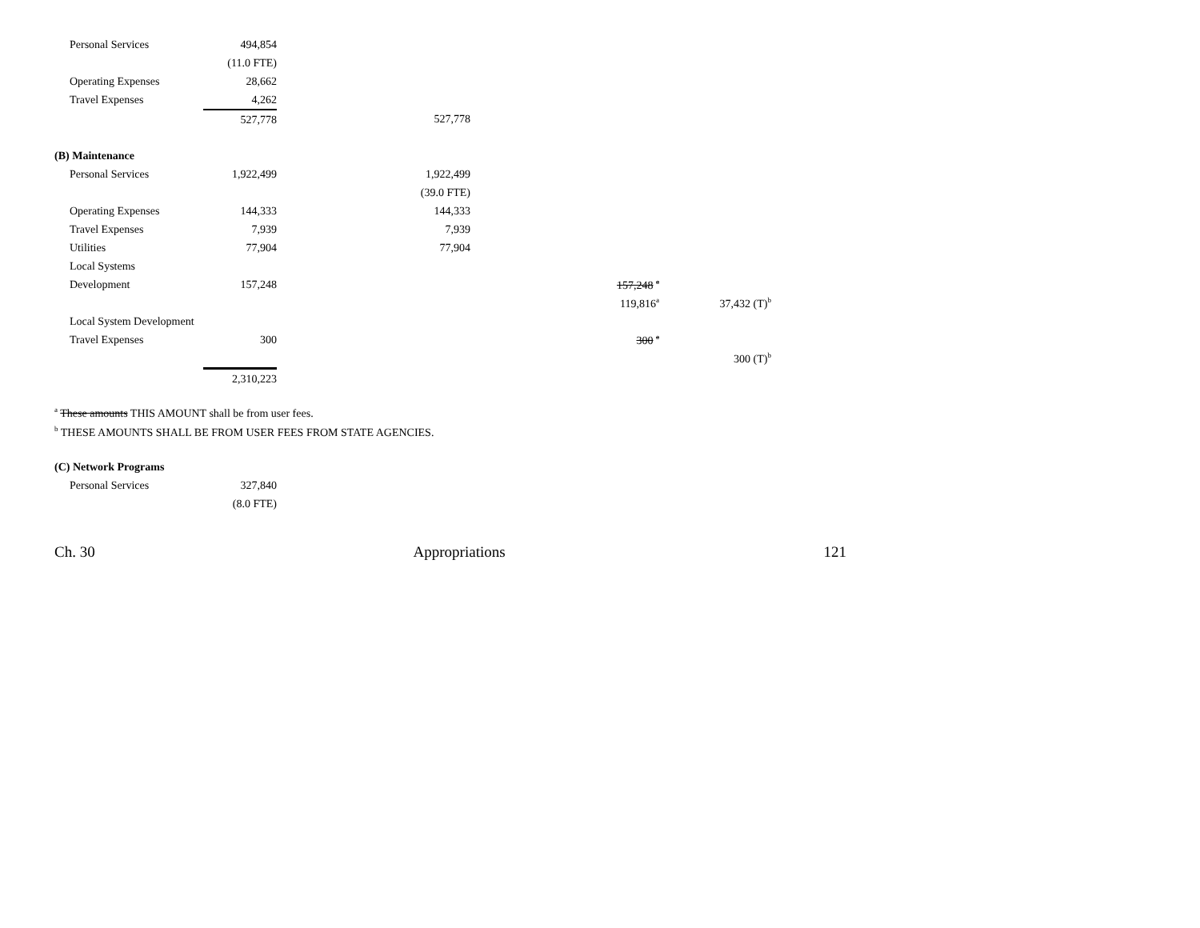| Personal Services | 494,854 | | | |
| | (11.0 FTE) | | | |
| Operating Expenses | 28,662 | | | |
| Travel Expenses | 4,262 | | | |
| | 527,778 | 527,778 | | |
| (B) Maintenance | | | | |
| Personal Services | 1,922,499 | 1,922,499 | | |
| | | (39.0 FTE) | | |
| Operating Expenses | 144,333 | 144,333 | | |
| Travel Expenses | 7,939 | 7,939 | | |
| Utilities | 77,904 | 77,904 | | |
| Local Systems | | | | |
| Development | 157,248 | | 157,248 <sup>a</sup> | |
| | | | 119,816<sup>a</sup> | 37,432 (T)<sup>b</sup> |
| Local System Development | | | | |
| Travel Expenses | 300 | | 300 <sup>a</sup> | |
| | | | | 300 (T)<sup>b</sup> |
| | 2,310,223 | | | |
<sup>a</sup> These amounts THIS AMOUNT shall be from user fees.
<sup>b</sup> THESE AMOUNTS SHALL BE FROM USER FEES FROM STATE AGENCIES.
| (C) Network Programs | |
| Personal Services | 327,840 |
| | (8.0 FTE) |
Ch. 30 Appropriations 121